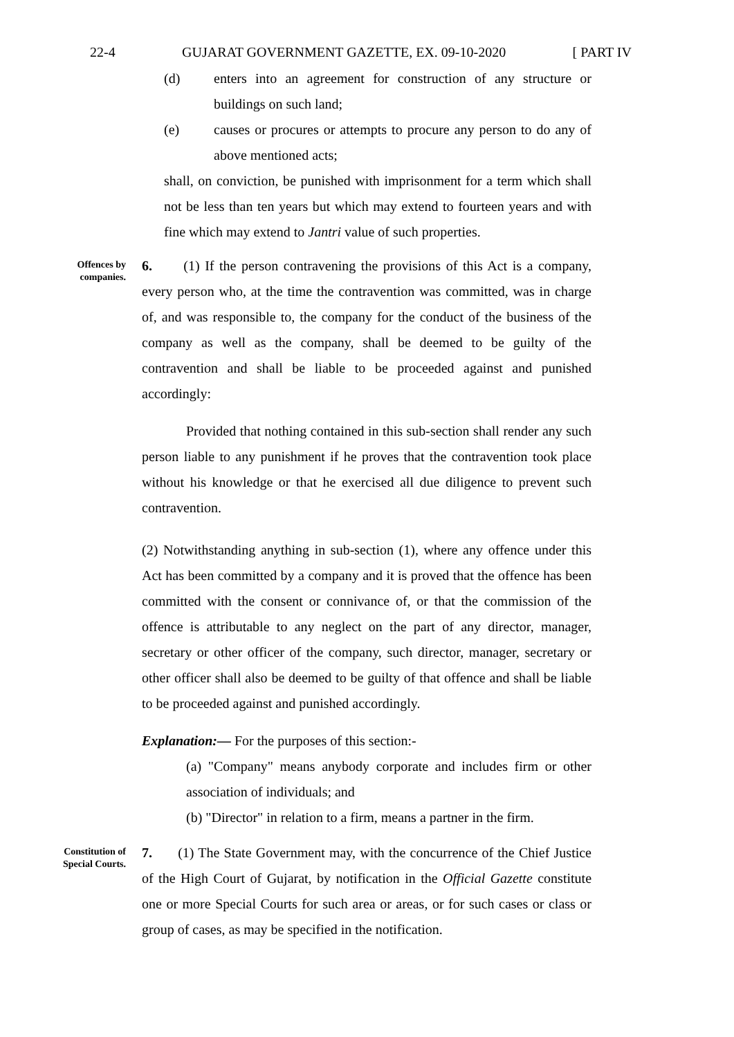22-4 GUJARAT GOVERNMENT GAZETTE, EX. 09-10-2020 [ PART IV
(d) enters into an agreement for construction of any structure or buildings on such land;
(e) causes or procures or attempts to procure any person to do any of above mentioned acts;
shall, on conviction, be punished with imprisonment for a term which shall not be less than ten years but which may extend to fourteen years and with fine which may extend to Jantri value of such properties.
Offences by companies.
6. (1) If the person contravening the provisions of this Act is a company, every person who, at the time the contravention was committed, was in charge of, and was responsible to, the company for the conduct of the business of the company as well as the company, shall be deemed to be guilty of the contravention and shall be liable to be proceeded against and punished accordingly:
Provided that nothing contained in this sub-section shall render any such person liable to any punishment if he proves that the contravention took place without his knowledge or that he exercised all due diligence to prevent such contravention.
(2) Notwithstanding anything in sub-section (1), where any offence under this Act has been committed by a company and it is proved that the offence has been committed with the consent or connivance of, or that the commission of the offence is attributable to any neglect on the part of any director, manager, secretary or other officer of the company, such director, manager, secretary or other officer shall also be deemed to be guilty of that offence and shall be liable to be proceeded against and punished accordingly.
Explanation:— For the purposes of this section:-
(a) "Company" means anybody corporate and includes firm or other association of individuals; and
(b) "Director" in relation to a firm, means a partner in the firm.
Constitution of Special Courts.
7. (1) The State Government may, with the concurrence of the Chief Justice of the High Court of Gujarat, by notification in the Official Gazette constitute one or more Special Courts for such area or areas, or for such cases or class or group of cases, as may be specified in the notification.